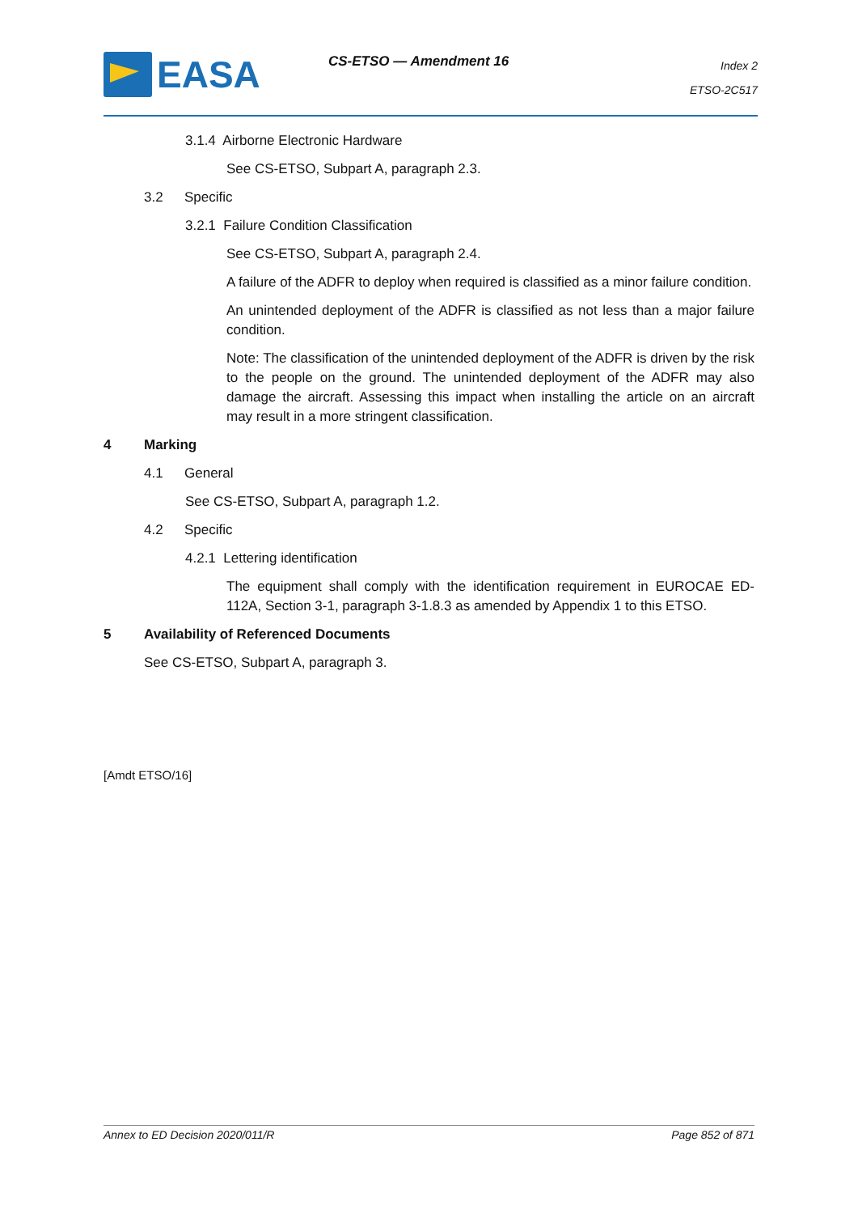EASA CS-ETSO — Amendment 16
Index 2
ETSO-2C517
3.1.4 Airborne Electronic Hardware
See CS-ETSO, Subpart A, paragraph 2.3.
3.2 Specific
3.2.1 Failure Condition Classification
See CS-ETSO, Subpart A, paragraph 2.4.
A failure of the ADFR to deploy when required is classified as a minor failure condition.
An unintended deployment of the ADFR is classified as not less than a major failure condition.
Note: The classification of the unintended deployment of the ADFR is driven by the risk to the people on the ground. The unintended deployment of the ADFR may also damage the aircraft. Assessing this impact when installing the article on an aircraft may result in a more stringent classification.
4 Marking
4.1 General
See CS-ETSO, Subpart A, paragraph 1.2.
4.2 Specific
4.2.1 Lettering identification
The equipment shall comply with the identification requirement in EUROCAE ED-112A, Section 3-1, paragraph 3-1.8.3 as amended by Appendix 1 to this ETSO.
5 Availability of Referenced Documents
See CS-ETSO, Subpart A, paragraph 3.
[Amdt ETSO/16]
Annex to ED Decision 2020/011/R Page 852 of 871